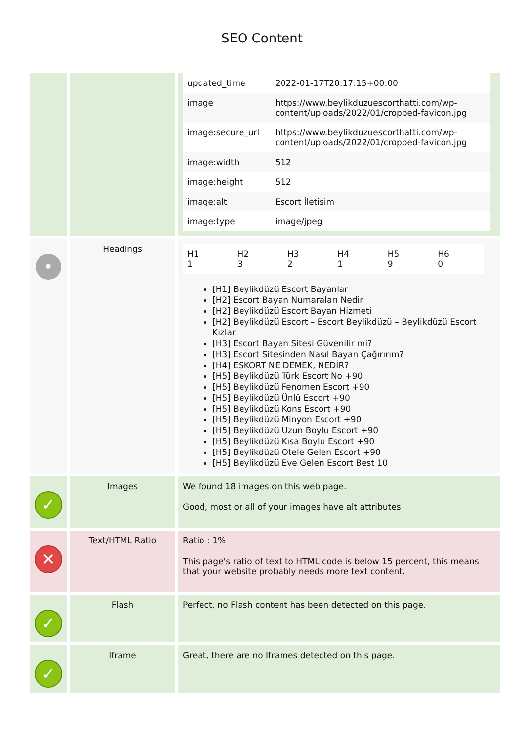SEO Content
| | | / updated_time / 2022-01-17T20:17:15+00:00 / / image / https://www.beylikduzuescorthatti.com/wp-content/uploads/2022/01/cropped-favicon.jpg / / image:secure_url / https://www.beylikduzuescorthatti.com/wp-content/uploads/2022/01/cropped-favicon.jpg / / image:width / 512 / / image:height / 512 / / image:alt / Escort İletişim / / image:type / image/jpeg / |
| • | Headings | / H1 1 / H2 3 / H3 2 / H4 1 / H5 9 / H6 0 / [H1] Beylikdüzü Escort Bayanlar [H2] Escort Bayan Numaraları Nedir [H2] Beylikdüzü Escort Bayan Hizmeti [H2] Beylikdüzü Escort – Escort Beylikdüzü – Beylikdüzü Escort Kızlar [H3] Escort Bayan Sitesi Güvenilir mi? [H3] Escort Sitesinden Nasıl Bayan Çağırırım? [H4] ESKORT NE DEMEK, NEDİR? [H5] Beylikdüzü Türk Escort No +90 [H5] Beylikdüzü Fenomen Escort +90 [H5] Beylikdüzü Ünlü Escort +90 [H5] Beylikdüzü Kons Escort +90 [H5] Beylikdüzü Minyon Escort +90 [H5] Beylikdüzü Uzun Boylu Escort +90 [H5] Beylikdüzü Kısa Boylu Escort +90 [H5] Beylikdüzü Otele Gelen Escort +90 [H5] Beylikdüzü Eve Gelen Escort Best 10 |
| ✓ | Images | We found 18 images on this web page. Good, most or all of your images have alt attributes |
| ✕ | Text/HTML Ratio | Ratio : 1% This page's ratio of text to HTML code is below 15 percent, this means that your website probably needs more text content. |
| ✓ | Flash | Perfect, no Flash content has been detected on this page. |
| ✓ | Iframe | Great, there are no Iframes detected on this page. |